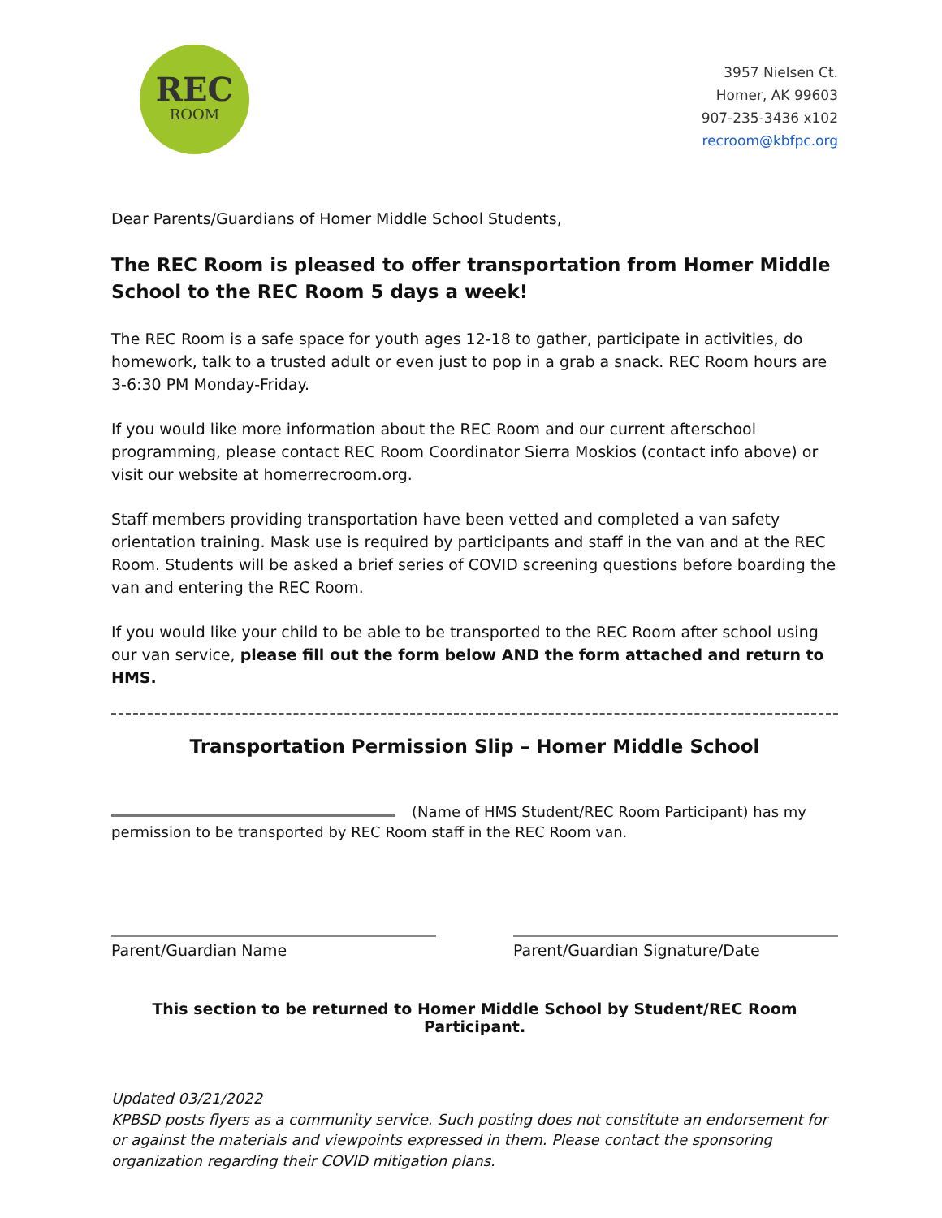REC
ROOM
3957 Nielsen Ct.
Homer, AK 99603
907-235-3436 x102
recroom@kbfpc.org
Dear Parents/Guardians of Homer Middle School Students,
The REC Room is pleased to offer transportation from Homer Middle School to the REC Room 5 days a week!
The REC Room is a safe space for youth ages 12-18 to gather, participate in activities, do homework, talk to a trusted adult or even just to pop in a grab a snack. REC Room hours are 3-6:30 PM Monday-Friday.
If you would like more information about the REC Room and our current afterschool programming, please contact REC Room Coordinator Sierra Moskios (contact info above) or visit our website at homerrecroom.org.
Staff members providing transportation have been vetted and completed a van safety orientation training. Mask use is required by participants and staff in the van and at the REC Room. Students will be asked a brief series of COVID screening questions before boarding the van and entering the REC Room.
If you would like your child to be able to be transported to the REC Room after school using our van service, please fill out the form below AND the form attached and return to HMS.
Transportation Permission Slip – Homer Middle School
(Name of HMS Student/REC Room Participant) has my permission to be transported by REC Room staff in the REC Room van.
Parent/Guardian Name Parent/Guardian Signature/Date
This section to be returned to Homer Middle School by Student/REC Room Participant.
Updated 03/21/2022
KPBSD posts flyers as a community service. Such posting does not constitute an endorsement for or against the materials and viewpoints expressed in them. Please contact the sponsoring organization regarding their COVID mitigation plans.